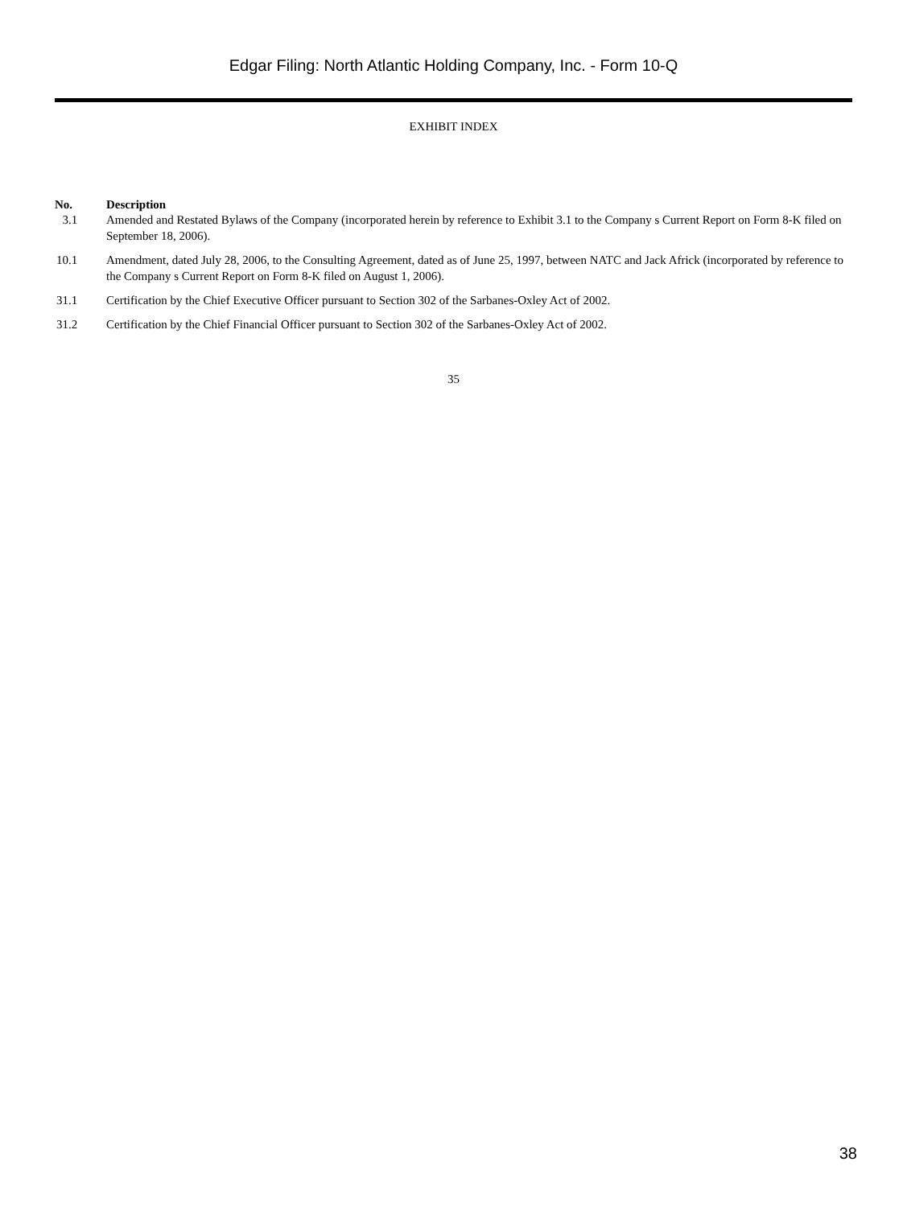Edgar Filing: North Atlantic Holding Company, Inc. - Form 10-Q
EXHIBIT INDEX
| No. | Description |
| --- | --- |
| 3.1 | Amended and Restated Bylaws of the Company (incorporated herein by reference to Exhibit 3.1 to the Company s Current Report on Form 8-K filed on September 18, 2006). |
| 10.1 | Amendment, dated July 28, 2006, to the Consulting Agreement, dated as of June 25, 1997, between NATC and Jack Africk (incorporated by reference to the Company s Current Report on Form 8-K filed on August 1, 2006). |
| 31.1 | Certification by the Chief Executive Officer pursuant to Section 302 of the Sarbanes-Oxley Act of 2002. |
| 31.2 | Certification by the Chief Financial Officer pursuant to Section 302 of the Sarbanes-Oxley Act of 2002. |
35
38